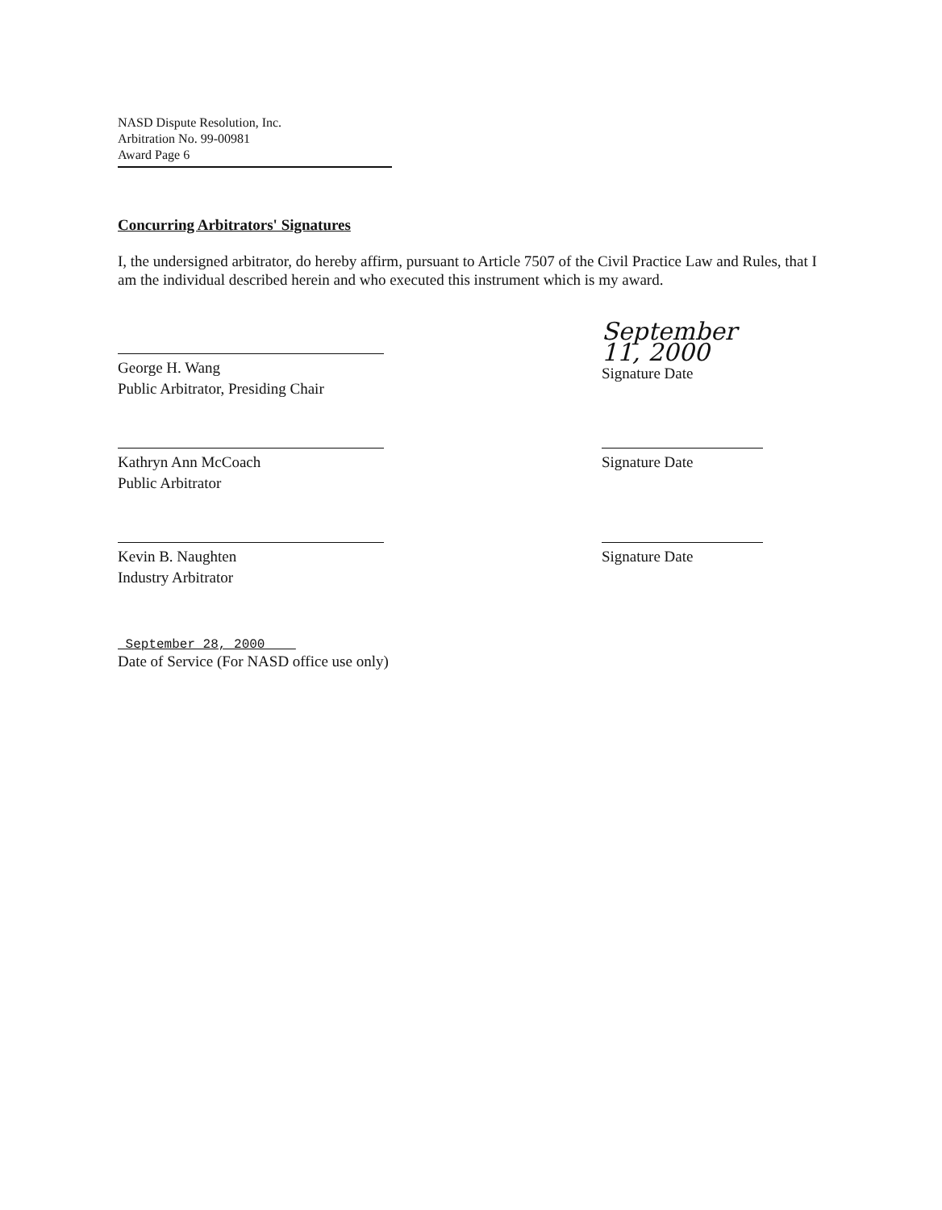NASD Dispute Resolution, Inc.
Arbitration No. 99-00981
Award Page 6
Concurring Arbitrators' Signatures
I, the undersigned arbitrator, do hereby affirm, pursuant to Article 7507 of the Civil Practice Law and Rules, that I am the individual described herein and who executed this instrument which is my award.
George H. Wang
Public Arbitrator, Presiding Chair
September 11, 2000
Signature Date
Kathryn Ann McCoach
Public Arbitrator
Signature Date
Kevin B. Naughten
Industry Arbitrator
Signature Date
September 28, 2000
Date of Service (For NASD office use only)